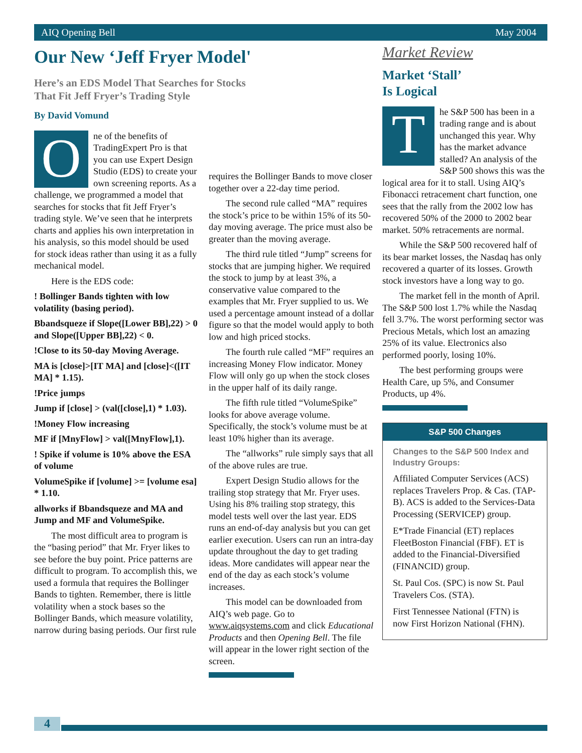AIQ Opening Bell May 2004
Our New ‘Jeff Fryer Model'
Here’s an EDS Model That Searches for Stocks
That Fit Jeff Fryer’s Trading Style
By David Vomund
One of the benefits of TradingExpert Pro is that you can use Expert Design Studio (EDS) to create your own screening reports. As a challenge, we programmed a model that searches for stocks that fit Jeff Fryer’s trading style. We’ve seen that he interprets charts and applies his own interpretation in his analysis, so this model should be used for stock ideas rather than using it as a fully mechanical model.
Here is the EDS code:
! Bollinger Bands tighten with low volatility (basing period).
Bbandsqueze if Slope([Lower BB],22) > 0 and Slope([Upper BB],22) < 0.
!Close to its 50-day Moving Average.
MA is [close]>[IT MA] and [close]<([IT MA] * 1.15).
!Price jumps
Jump if [close] > (val([close],1) * 1.03).
!Money Flow increasing
MF if [MnyFlow] > val([MnyFlow],1).
! Spike if volume is 10% above the ESA of volume
VolumeSpike if [volume] >= [volume esa] * 1.10.
allworks if Bbandsqueze and MA and Jump and MF and VolumeSpike.
The most difficult area to program is the “basing period” that Mr. Fryer likes to see before the buy point. Price patterns are difficult to program. To accomplish this, we used a formula that requires the Bollinger Bands to tighten. Remember, there is little volatility when a stock bases so the Bollinger Bands, which measure volatility, narrow during basing periods. Our first rule
requires the Bollinger Bands to move closer together over a 22-day time period.
The second rule called “MA” requires the stock’s price to be within 15% of its 50-day moving average. The price must also be greater than the moving average.
The third rule titled “Jump” screens for stocks that are jumping higher. We required the stock to jump by at least 3%, a conservative value compared to the examples that Mr. Fryer supplied to us. We used a percentage amount instead of a dollar figure so that the model would apply to both low and high priced stocks.
The fourth rule called “MF” requires an increasing Money Flow indicator. Money Flow will only go up when the stock closes in the upper half of its daily range.
The fifth rule titled “VolumeSpike” looks for above average volume. Specifically, the stock’s volume must be at least 10% higher than its average.
The “allworks” rule simply says that all of the above rules are true.
Expert Design Studio allows for the trailing stop strategy that Mr. Fryer uses. Using his 8% trailing stop strategy, this model tests well over the last year. EDS runs an end-of-day analysis but you can get earlier execution. Users can run an intra-day update throughout the day to get trading ideas. More candidates will appear near the end of the day as each stock’s volume increases.
This model can be downloaded from AIQ’s web page. Go to www.aiqsystems.com and click Educational Products and then Opening Bell. The file will appear in the lower right section of the screen.
Market Review
Market ‘Stall’
Is Logical
The S&P 500 has been in a trading range and is about unchanged this year. Why has the market advance stalled? An analysis of the S&P 500 shows this was the logical area for it to stall. Using AIQ’s Fibonacci retracement chart function, one sees that the rally from the 2002 low has recovered 50% of the 2000 to 2002 bear market. 50% retracements are normal.
While the S&P 500 recovered half of its bear market losses, the Nasdaq has only recovered a quarter of its losses. Growth stock investors have a long way to go.
The market fell in the month of April. The S&P 500 lost 1.7% while the Nasdaq fell 3.7%. The worst performing sector was Precious Metals, which lost an amazing 25% of its value. Electronics also performed poorly, losing 10%.
The best performing groups were Health Care, up 5%, and Consumer Products, up 4%.
S&P 500 Changes
Changes to the S&P 500 Index and Industry Groups:
Affiliated Computer Services (ACS) replaces Travelers Prop. & Cas. (TAP-B). ACS is added to the Services-Data Processing (SERVICEP) group.
E*Trade Financial (ET) replaces FleetBoston Financial (FBF). ET is added to the Financial-Diversified (FINANCID) group.
St. Paul Cos. (SPC) is now St. Paul Travelers Cos. (STA).
First Tennessee National (FTN) is now First Horizon National (FHN).
4